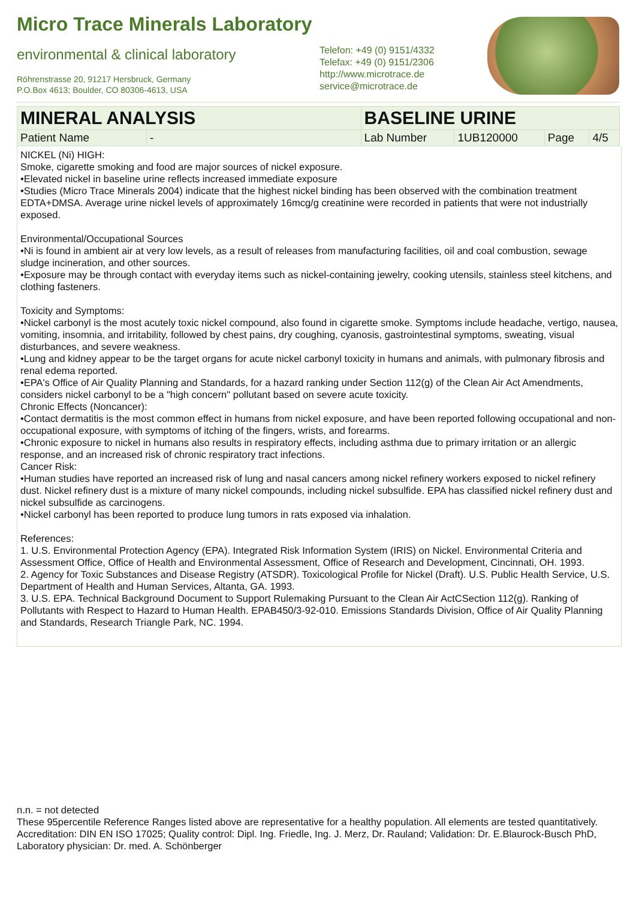Micro Trace Minerals Laboratory
environmental & clinical laboratory
Röhrenstrasse 20, 91217 Hersbruck, Germany
P.O.Box 4613; Boulder, CO 80306-4613, USA
Telefon: +49 (0) 9151/4332
Telefax: +49 (0) 9151/2306
http://www.microtrace.de
service@microtrace.de
| MINERAL ANALYSIS | | BASELINE URINE | | | |
| Patient Name | - | Lab Number | 1UB120000 | Page | 4/5 |
NICKEL (Ni) HIGH:
Smoke, cigarette smoking and food are major sources of nickel exposure.
•Elevated nickel in baseline urine reflects increased immediate exposure
•Studies (Micro Trace Minerals 2004) indicate that the highest nickel binding has been observed with the combination treatment EDTA+DMSA. Average urine nickel levels of approximately 16mcg/g creatinine were recorded in patients that were not industrially exposed.
Environmental/Occupational Sources
•Ni is found in ambient air at very low levels, as a result of releases from manufacturing facilities, oil and coal combustion, sewage sludge incineration, and other sources.
•Exposure may be through contact with everyday items such as nickel-containing jewelry, cooking utensils, stainless steel kitchens, and clothing fasteners.
Toxicity and Symptoms:
•Nickel carbonyl is the most acutely toxic nickel compound, also found in cigarette smoke. Symptoms include headache, vertigo, nausea, vomiting, insomnia, and irritability, followed by chest pains, dry coughing, cyanosis, gastrointestinal symptoms, sweating, visual disturbances, and severe weakness.
•Lung and kidney appear to be the target organs for acute nickel carbonyl toxicity in humans and animals, with pulmonary fibrosis and renal edema reported.
•EPA's Office of Air Quality Planning and Standards, for a hazard ranking under Section 112(g) of the Clean Air Act Amendments, considers nickel carbonyl to be a "high concern" pollutant based on severe acute toxicity.
Chronic Effects (Noncancer):
•Contact dermatitis is the most common effect in humans from nickel exposure, and have been reported following occupational and non-occupational exposure, with symptoms of itching of the fingers, wrists, and forearms.
•Chronic exposure to nickel in humans also results in respiratory effects, including asthma due to primary irritation or an allergic response, and an increased risk of chronic respiratory tract infections.
Cancer Risk:
•Human studies have reported an increased risk of lung and nasal cancers among nickel refinery workers exposed to nickel refinery dust. Nickel refinery dust is a mixture of many nickel compounds, including nickel subsulfide. EPA has classified nickel refinery dust and nickel subsulfide as carcinogens.
•Nickel carbonyl has been reported to produce lung tumors in rats exposed via inhalation.
References:
1. U.S. Environmental Protection Agency (EPA). Integrated Risk Information System (IRIS) on Nickel. Environmental Criteria and Assessment Office, Office of Health and Environmental Assessment, Office of Research and Development, Cincinnati, OH. 1993.
2. Agency for Toxic Substances and Disease Registry (ATSDR). Toxicological Profile for Nickel (Draft). U.S. Public Health Service, U.S. Department of Health and Human Services, Altanta, GA. 1993.
3. U.S. EPA. Technical Background Document to Support Rulemaking Pursuant to the Clean Air ActCSection 112(g). Ranking of Pollutants with Respect to Hazard to Human Health. EPAB450/3-92-010. Emissions Standards Division, Office of Air Quality Planning and Standards, Research Triangle Park, NC. 1994.
n.n. = not detected
These 95percentile Reference Ranges listed above are representative for a healthy population. All elements are tested quantitatively.
Accreditation: DIN EN ISO 17025; Quality control: Dipl. Ing. Friedle, Ing. J. Merz, Dr. Rauland; Validation: Dr. E.Blaurock-Busch PhD, Laboratory physician: Dr. med. A. Schönberger